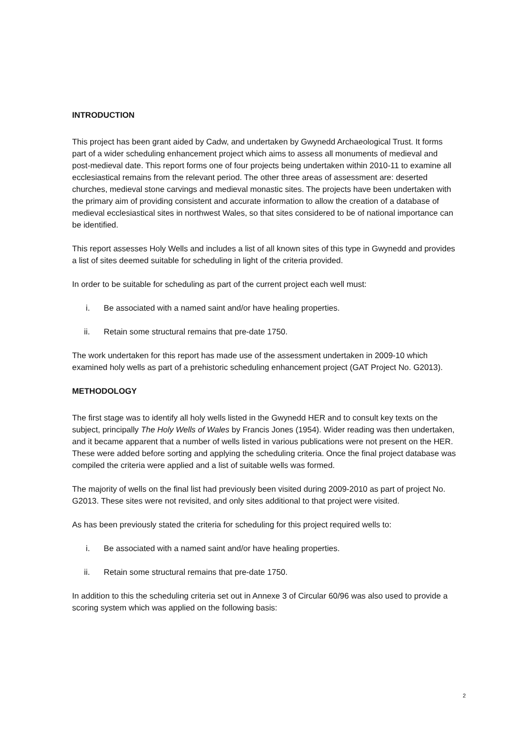INTRODUCTION
This project has been grant aided by Cadw, and undertaken by Gwynedd Archaeological Trust. It forms part of a wider scheduling enhancement project which aims to assess all monuments of medieval and post-medieval date. This report forms one of four projects being undertaken within 2010-11 to examine all ecclesiastical remains from the relevant period. The other three areas of assessment are: deserted churches, medieval stone carvings and medieval monastic sites. The projects have been undertaken with the primary aim of providing consistent and accurate information to allow the creation of a database of medieval ecclesiastical sites in northwest Wales, so that sites considered to be of national importance can be identified.
This report assesses Holy Wells and includes a list of all known sites of this type in Gwynedd and provides a list of sites deemed suitable for scheduling in light of the criteria provided.
In order to be suitable for scheduling as part of the current project each well must:
i. Be associated with a named saint and/or have healing properties.
ii. Retain some structural remains that pre-date 1750.
The work undertaken for this report has made use of the assessment undertaken in 2009-10 which examined holy wells as part of a prehistoric scheduling enhancement project (GAT Project No. G2013).
METHODOLOGY
The first stage was to identify all holy wells listed in the Gwynedd HER and to consult key texts on the subject, principally The Holy Wells of Wales by Francis Jones (1954). Wider reading was then undertaken, and it became apparent that a number of wells listed in various publications were not present on the HER. These were added before sorting and applying the scheduling criteria. Once the final project database was compiled the criteria were applied and a list of suitable wells was formed.
The majority of wells on the final list had previously been visited during 2009-2010 as part of project No. G2013. These sites were not revisited, and only sites additional to that project were visited.
As has been previously stated the criteria for scheduling for this project required wells to:
i. Be associated with a named saint and/or have healing properties.
ii. Retain some structural remains that pre-date 1750.
In addition to this the scheduling criteria set out in Annexe 3 of Circular 60/96 was also used to provide a scoring system which was applied on the following basis:
2